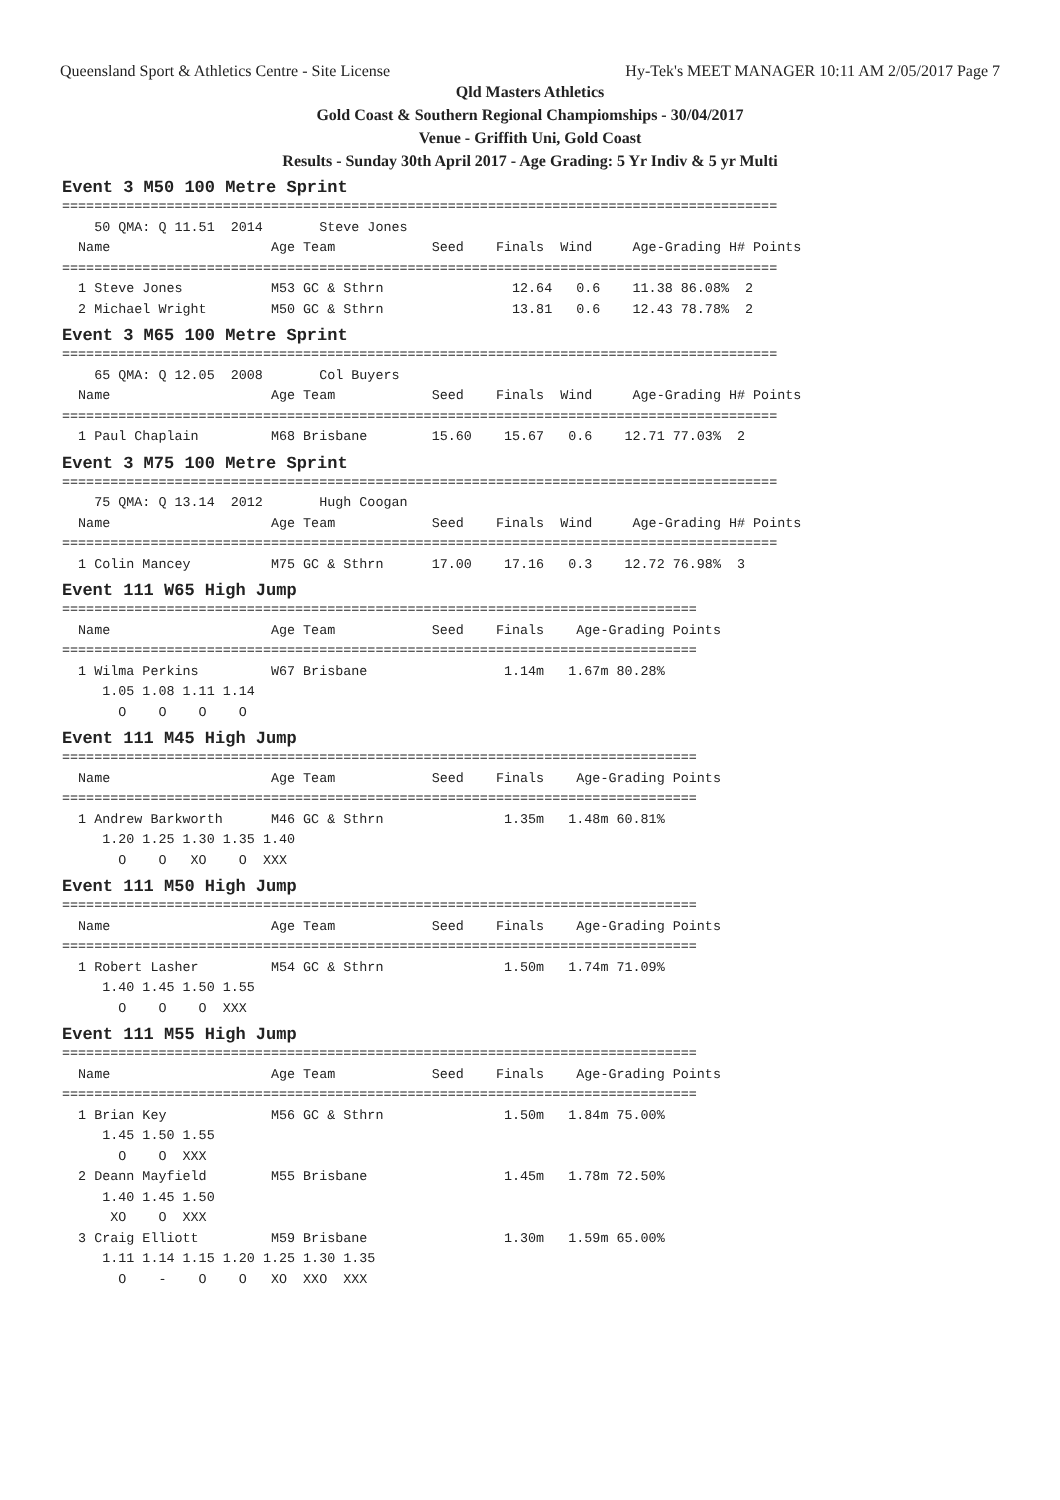Queensland Sport & Athletics Centre - Site License Hy-Tek's MEET MANAGER 10:11 AM 2/05/2017 Page 7
Qld Masters Athletics
Gold Coast & Southern Regional Champiomships - 30/04/2017
Venue - Griffith Uni, Gold Coast
Results - Sunday 30th April 2017 - Age Grading: 5 Yr Indiv & 5 yr Multi
Event 3 M50 100 Metre Sprint
=========================================================================================
    50 QMA: Q 11.51  2014       Steve Jones
  Name                    Age Team            Seed    Finals  Wind     Age-Grading H# Points
=========================================================================================
  1 Steve Jones           M53 GC & Sthrn                12.64   0.6    11.38 86.08%  2
  2 Michael Wright        M50 GC & Sthrn                13.81   0.6    12.43 78.78%  2
Event 3 M65 100 Metre Sprint
=========================================================================================
    65 QMA: Q 12.05  2008       Col Buyers
  Name                    Age Team            Seed    Finals  Wind     Age-Grading H# Points
=========================================================================================
  1 Paul Chaplain         M68 Brisbane        15.60    15.67   0.6    12.71 77.03%  2
Event 3 M75 100 Metre Sprint
=========================================================================================
    75 QMA: Q 13.14  2012       Hugh Coogan
  Name                    Age Team            Seed    Finals  Wind     Age-Grading H# Points
=========================================================================================
  1 Colin Mancey          M75 GC & Sthrn      17.00    17.16   0.3    12.72 76.98%  3
Event 111 W65 High Jump
===============================================================================
  Name                    Age Team            Seed    Finals    Age-Grading Points
===============================================================================
  1 Wilma Perkins         W67 Brisbane                 1.14m   1.67m 80.28%
     1.05 1.08 1.11 1.14
       O    O    O    O
Event 111 M45 High Jump
===============================================================================
  Name                    Age Team            Seed    Finals    Age-Grading Points
===============================================================================
  1 Andrew Barkworth      M46 GC & Sthrn               1.35m   1.48m 60.81%
     1.20 1.25 1.30 1.35 1.40
       O    O   XO    O  XXX
Event 111 M50 High Jump
===============================================================================
  Name                    Age Team            Seed    Finals    Age-Grading Points
===============================================================================
  1 Robert Lasher         M54 GC & Sthrn               1.50m   1.74m 71.09%
     1.40 1.45 1.50 1.55
       O    O    O  XXX
Event 111 M55 High Jump
===============================================================================
  Name                    Age Team            Seed    Finals    Age-Grading Points
===============================================================================
  1 Brian Key             M56 GC & Sthrn               1.50m   1.84m 75.00%
     1.45 1.50 1.55
       O    O  XXX
  2 Deann Mayfield        M55 Brisbane                 1.45m   1.78m 72.50%
     1.40 1.45 1.50
      XO    O  XXX
  3 Craig Elliott         M59 Brisbane                 1.30m   1.59m 65.00%
     1.11 1.14 1.15 1.20 1.25 1.30 1.35
       O    -    O    O   XO  XXO  XXX